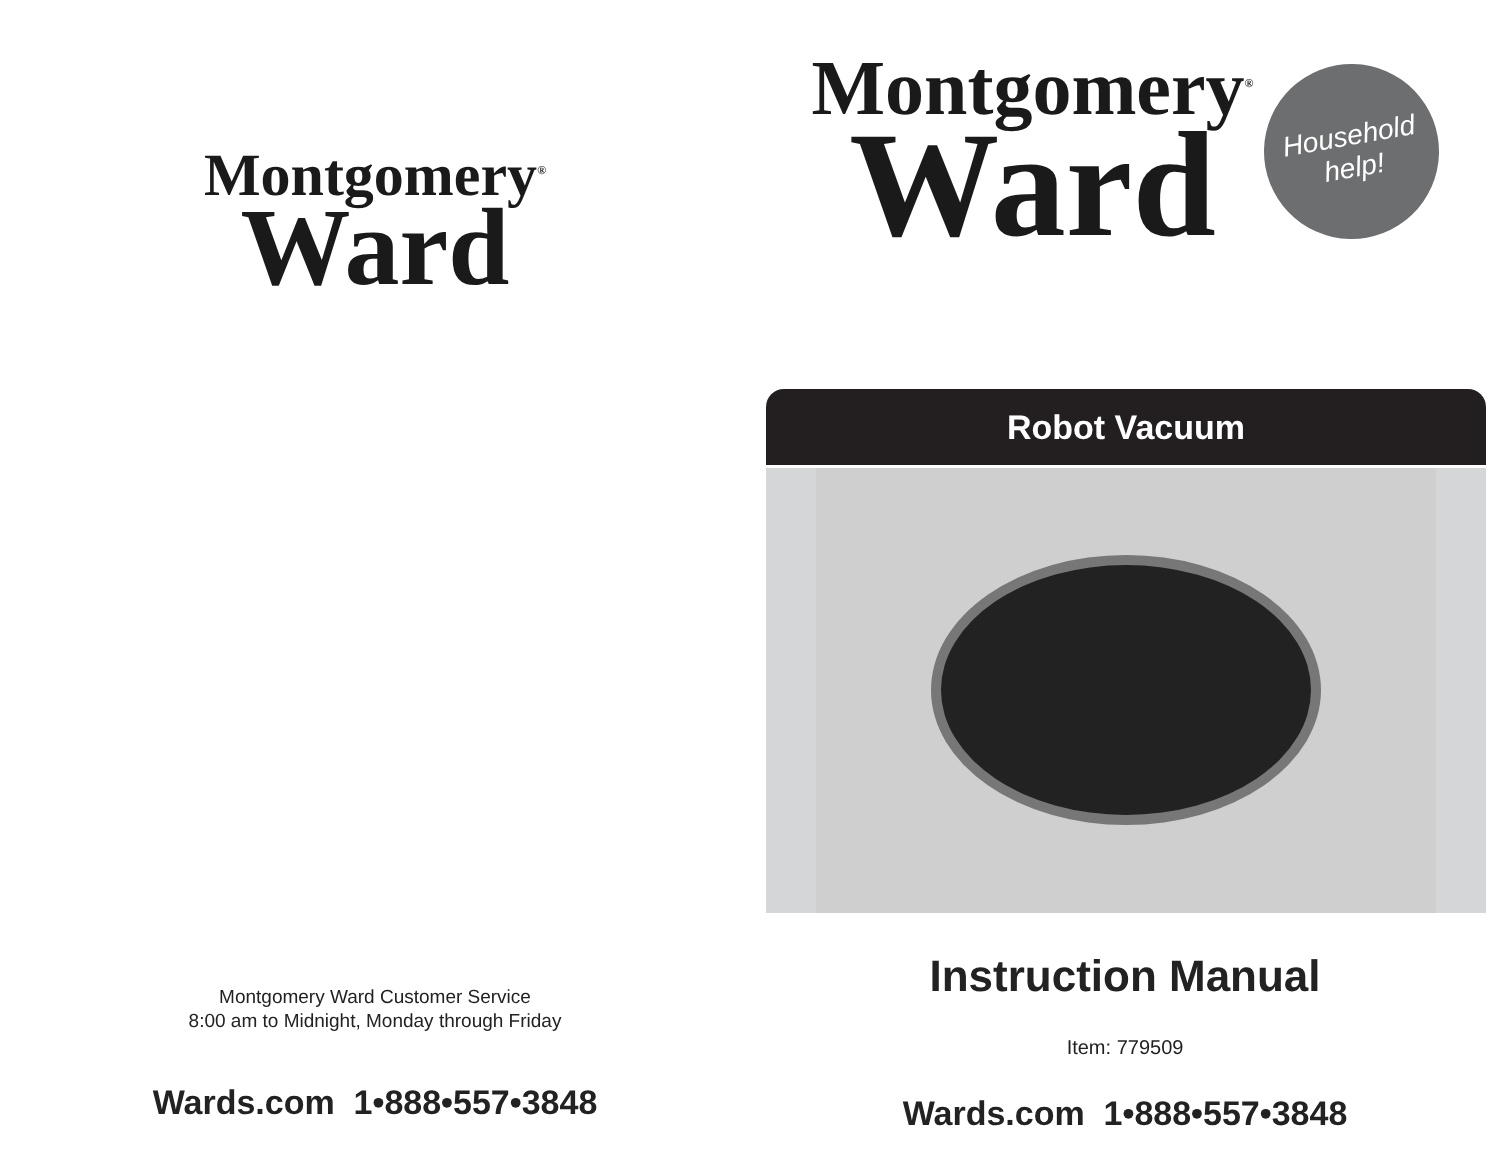Montgomery<sup>®</sup>
Ward
Montgomery Ward Customer Service
8:00 am to Midnight, Monday through Friday
Wards.com 1•888•557•3848
Montgomery<sup>®</sup>
Ward
Household
help!
Robot Vacuum
Instruction Manual
Item: 779509
Wards.com 1•888•557•3848